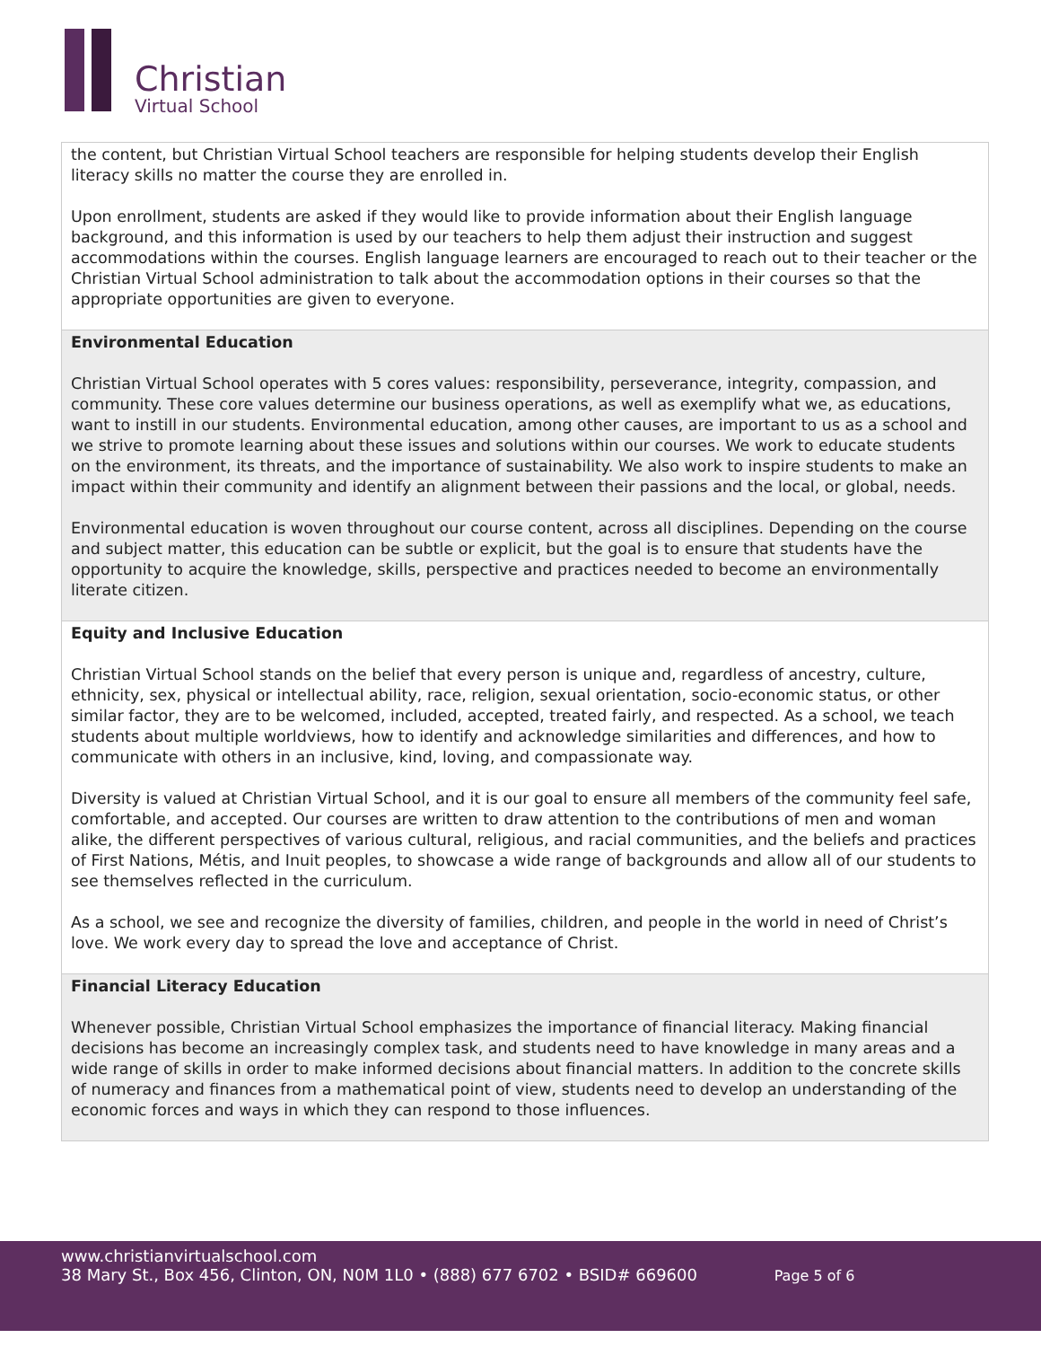Christian
Virtual School
| the content, but Christian Virtual School teachers are responsible for helping students develop their English literacy skills no matter the course they are enrolled in. Upon enrollment, students are asked if they would like to provide information about their English language background, and this information is used by our teachers to help them adjust their instruction and suggest accommodations within the courses. English language learners are encouraged to reach out to their teacher or the Christian Virtual School administration to talk about the accommodation options in their courses so that the appropriate opportunities are given to everyone. |
| Environmental Education Christian Virtual School operates with 5 cores values: responsibility, perseverance, integrity, compassion, and community. These core values determine our business operations, as well as exemplify what we, as educations, want to instill in our students. Environmental education, among other causes, are important to us as a school and we strive to promote learning about these issues and solutions within our courses. We work to educate students on the environment, its threats, and the importance of sustainability. We also work to inspire students to make an impact within their community and identify an alignment between their passions and the local, or global, needs. Environmental education is woven throughout our course content, across all disciplines. Depending on the course and subject matter, this education can be subtle or explicit, but the goal is to ensure that students have the opportunity to acquire the knowledge, skills, perspective and practices needed to become an environmentally literate citizen. |
| Equity and Inclusive Education Christian Virtual School stands on the belief that every person is unique and, regardless of ancestry, culture, ethnicity, sex, physical or intellectual ability, race, religion, sexual orientation, socio-economic status, or other similar factor, they are to be welcomed, included, accepted, treated fairly, and respected. As a school, we teach students about multiple worldviews, how to identify and acknowledge similarities and differences, and how to communicate with others in an inclusive, kind, loving, and compassionate way. Diversity is valued at Christian Virtual School, and it is our goal to ensure all members of the community feel safe, comfortable, and accepted. Our courses are written to draw attention to the contributions of men and woman alike, the different perspectives of various cultural, religious, and racial communities, and the beliefs and practices of First Nations, Métis, and Inuit peoples, to showcase a wide range of backgrounds and allow all of our students to see themselves reflected in the curriculum. As a school, we see and recognize the diversity of families, children, and people in the world in need of Christ’s love. We work every day to spread the love and acceptance of Christ. |
| Financial Literacy Education Whenever possible, Christian Virtual School emphasizes the importance of financial literacy. Making financial decisions has become an increasingly complex task, and students need to have knowledge in many areas and a wide range of skills in order to make informed decisions about financial matters. In addition to the concrete skills of numeracy and finances from a mathematical point of view, students need to develop an understanding of the economic forces and ways in which they can respond to those influences. |
www.christianvirtualschool.com
38 Mary St., Box 456, Clinton, ON, N0M 1L0 • (888) 677 6702 • BSID# 669600 Page 5 of 6